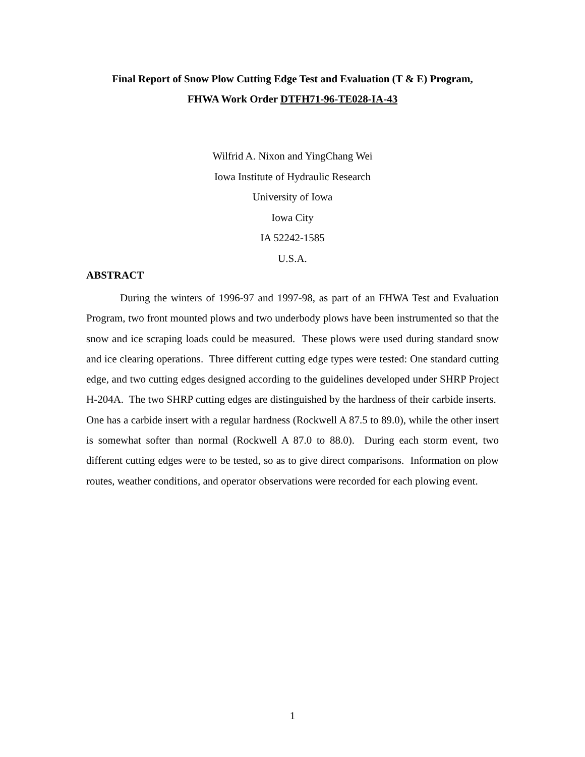Final Report of Snow Plow Cutting Edge Test and Evaluation (T & E) Program,
FHWA Work Order DTFH71-96-TE028-IA-43
Wilfrid A. Nixon and YingChang Wei
Iowa Institute of Hydraulic Research
University of Iowa
Iowa City
IA 52242-1585
U.S.A.
ABSTRACT
During the winters of 1996-97 and 1997-98, as part of an FHWA Test and Evaluation Program, two front mounted plows and two underbody plows have been instrumented so that the snow and ice scraping loads could be measured. These plows were used during standard snow and ice clearing operations. Three different cutting edge types were tested: One standard cutting edge, and two cutting edges designed according to the guidelines developed under SHRP Project H-204A. The two SHRP cutting edges are distinguished by the hardness of their carbide inserts. One has a carbide insert with a regular hardness (Rockwell A 87.5 to 89.0), while the other insert is somewhat softer than normal (Rockwell A 87.0 to 88.0). During each storm event, two different cutting edges were to be tested, so as to give direct comparisons. Information on plow routes, weather conditions, and operator observations were recorded for each plowing event.
1